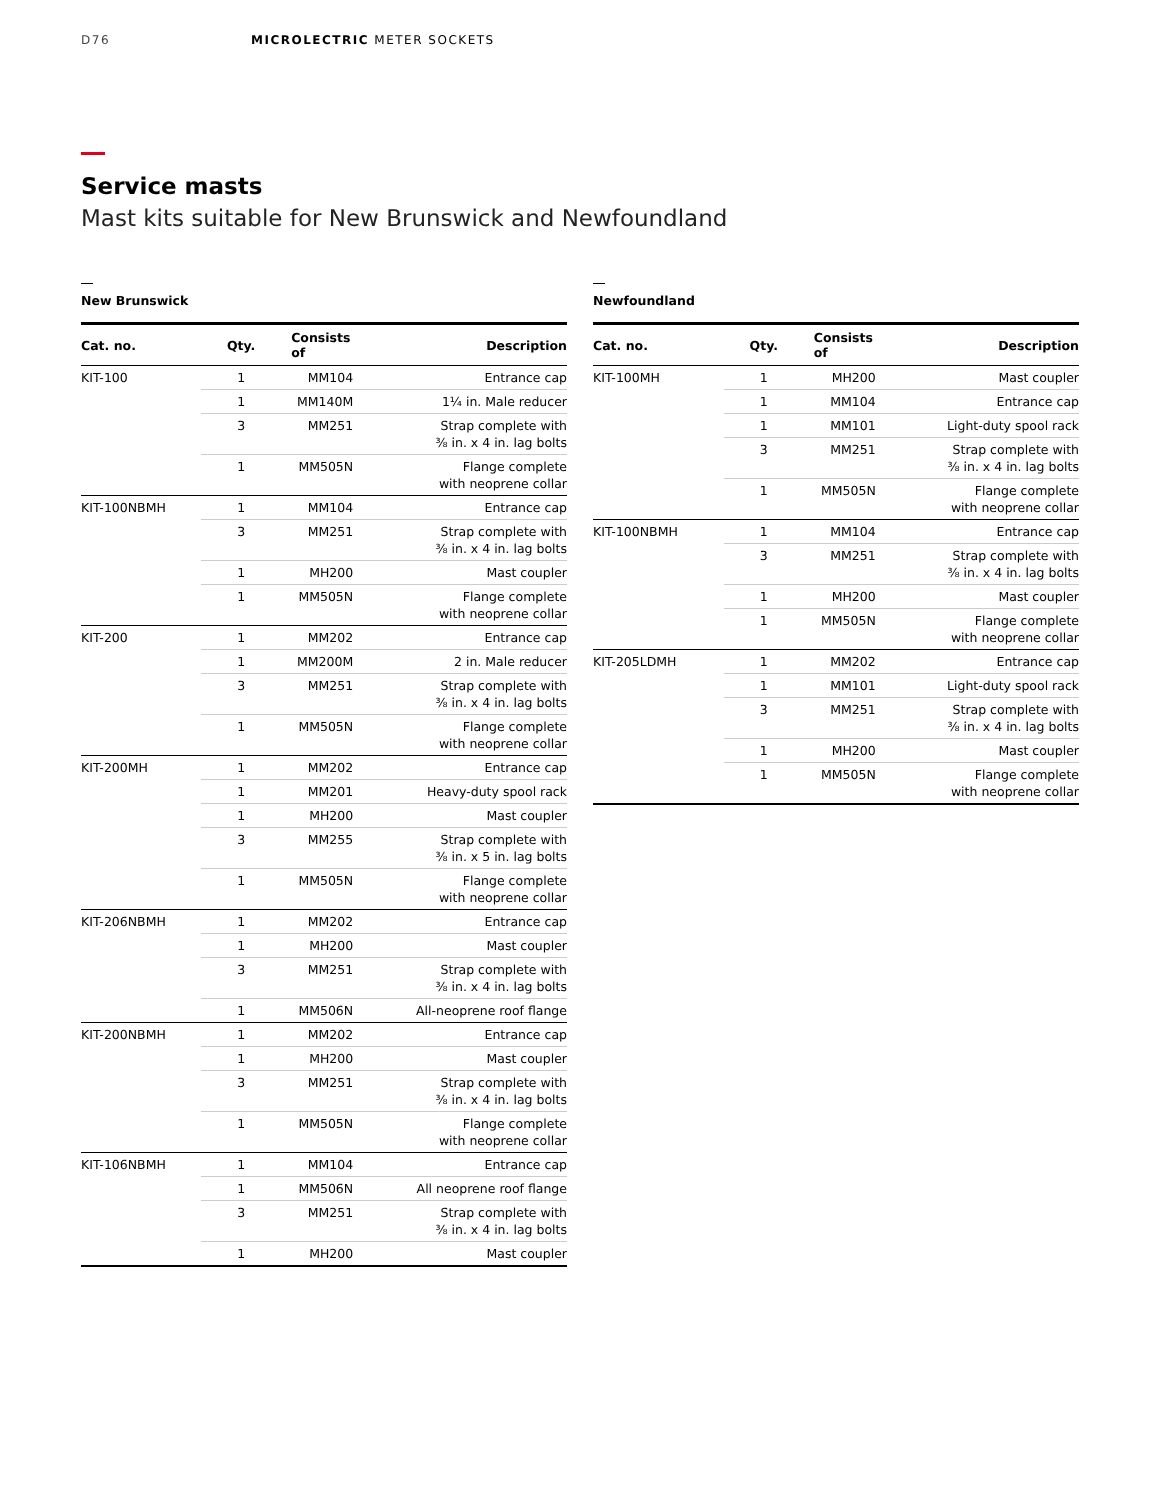D76 MICROLECTRIC METER SOCKETS
Service masts
Mast kits suitable for New Brunswick and Newfoundland
New Brunswick
| Cat. no. | Qty. | Consists of | Description |
| --- | --- | --- | --- |
| KIT-100 | 1 | MM104 | Entrance cap |
| | 1 | MM140M | 1¼ in. Male reducer |
| | 3 | MM251 | Strap complete with ⅜ in. x 4 in. lag bolts |
| | 1 | MM505N | Flange complete with neoprene collar |
| KIT-100NBMH | 1 | MM104 | Entrance cap |
| | 3 | MM251 | Strap complete with ⅜ in. x 4 in. lag bolts |
| | 1 | MH200 | Mast coupler |
| | 1 | MM505N | Flange complete with neoprene collar |
| KIT-200 | 1 | MM202 | Entrance cap |
| | 1 | MM200M | 2 in. Male reducer |
| | 3 | MM251 | Strap complete with ⅜ in. x 4 in. lag bolts |
| | 1 | MM505N | Flange complete with neoprene collar |
| KIT-200MH | 1 | MM202 | Entrance cap |
| | 1 | MM201 | Heavy-duty spool rack |
| | 1 | MH200 | Mast coupler |
| | 3 | MM255 | Strap complete with ⅜ in. x 5 in. lag bolts |
| | 1 | MM505N | Flange complete with neoprene collar |
| KIT-206NBMH | 1 | MM202 | Entrance cap |
| | 1 | MH200 | Mast coupler |
| | 3 | MM251 | Strap complete with ⅜ in. x 4 in. lag bolts |
| | 1 | MM506N | All-neoprene roof flange |
| KIT-200NBMH | 1 | MM202 | Entrance cap |
| | 1 | MH200 | Mast coupler |
| | 3 | MM251 | Strap complete with ⅜ in. x 4 in. lag bolts |
| | 1 | MM505N | Flange complete with neoprene collar |
| KIT-106NBMH | 1 | MM104 | Entrance cap |
| | 1 | MM506N | All neoprene roof flange |
| | 3 | MM251 | Strap complete with ⅜ in. x 4 in. lag bolts |
| | 1 | MH200 | Mast coupler |
Newfoundland
| Cat. no. | Qty. | Consists of | Description |
| --- | --- | --- | --- |
| KIT-100MH | 1 | MH200 | Mast coupler |
| | 1 | MM104 | Entrance cap |
| | 1 | MM101 | Light-duty spool rack |
| | 3 | MM251 | Strap complete with ⅜ in. x 4 in. lag bolts |
| | 1 | MM505N | Flange complete with neoprene collar |
| KIT-100NBMH | 1 | MM104 | Entrance cap |
| | 3 | MM251 | Strap complete with ⅜ in. x 4 in. lag bolts |
| | 1 | MH200 | Mast coupler |
| | 1 | MM505N | Flange complete with neoprene collar |
| KIT-205LDMH | 1 | MM202 | Entrance cap |
| | 1 | MM101 | Light-duty spool rack |
| | 3 | MM251 | Strap complete with ⅜ in. x 4 in. lag bolts |
| | 1 | MH200 | Mast coupler |
| | 1 | MM505N | Flange complete with neoprene collar |